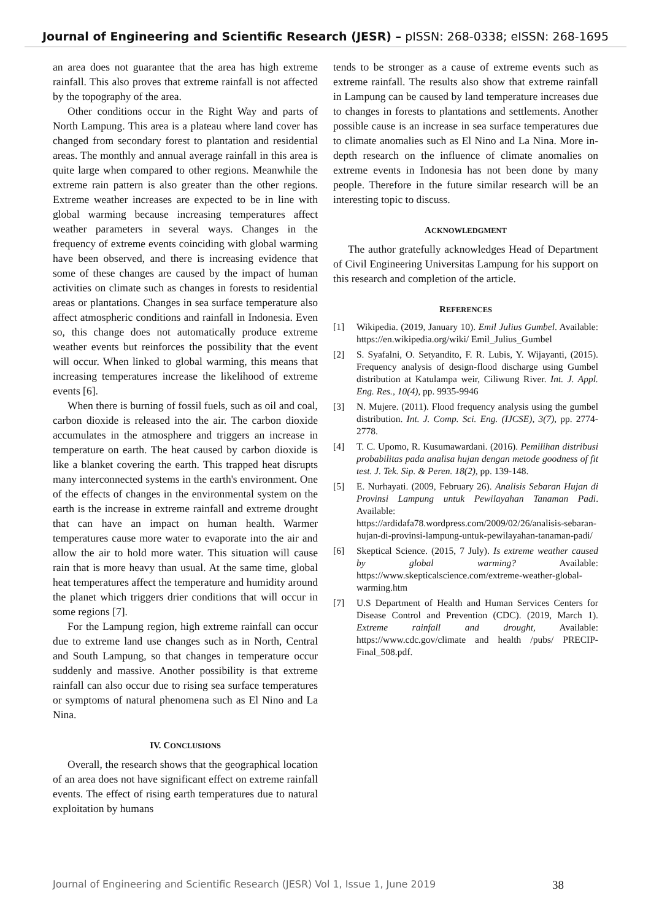Journal of Engineering and Scientific Research (JESR) – pISSN: 268-0338; eISSN: 268-1695
an area does not guarantee that the area has high extreme rainfall. This also proves that extreme rainfall is not affected by the topography of the area.
Other conditions occur in the Right Way and parts of North Lampung. This area is a plateau where land cover has changed from secondary forest to plantation and residential areas. The monthly and annual average rainfall in this area is quite large when compared to other regions. Meanwhile the extreme rain pattern is also greater than the other regions. Extreme weather increases are expected to be in line with global warming because increasing temperatures affect weather parameters in several ways. Changes in the frequency of extreme events coinciding with global warming have been observed, and there is increasing evidence that some of these changes are caused by the impact of human activities on climate such as changes in forests to residential areas or plantations. Changes in sea surface temperature also affect atmospheric conditions and rainfall in Indonesia. Even so, this change does not automatically produce extreme weather events but reinforces the possibility that the event will occur. When linked to global warming, this means that increasing temperatures increase the likelihood of extreme events [6].
When there is burning of fossil fuels, such as oil and coal, carbon dioxide is released into the air. The carbon dioxide accumulates in the atmosphere and triggers an increase in temperature on earth. The heat caused by carbon dioxide is like a blanket covering the earth. This trapped heat disrupts many interconnected systems in the earth's environment. One of the effects of changes in the environmental system on the earth is the increase in extreme rainfall and extreme drought that can have an impact on human health. Warmer temperatures cause more water to evaporate into the air and allow the air to hold more water. This situation will cause rain that is more heavy than usual. At the same time, global heat temperatures affect the temperature and humidity around the planet which triggers drier conditions that will occur in some regions [7].
For the Lampung region, high extreme rainfall can occur due to extreme land use changes such as in North, Central and South Lampung, so that changes in temperature occur suddenly and massive. Another possibility is that extreme rainfall can also occur due to rising sea surface temperatures or symptoms of natural phenomena such as El Nino and La Nina.
IV. CONCLUSIONS
Overall, the research shows that the geographical location of an area does not have significant effect on extreme rainfall events. The effect of rising earth temperatures due to natural exploitation by humans
tends to be stronger as a cause of extreme events such as extreme rainfall. The results also show that extreme rainfall in Lampung can be caused by land temperature increases due to changes in forests to plantations and settlements. Another possible cause is an increase in sea surface temperatures due to climate anomalies such as El Nino and La Nina. More in-depth research on the influence of climate anomalies on extreme events in Indonesia has not been done by many people. Therefore in the future similar research will be an interesting topic to discuss.
ACKNOWLEDGMENT
The author gratefully acknowledges Head of Department of Civil Engineering Universitas Lampung for his support on this research and completion of the article.
REFERENCES
[1] Wikipedia. (2019, January 10). Emil Julius Gumbel. Available: https://en.wikipedia.org/wiki/ Emil_Julius_Gumbel
[2] S. Syafalni, O. Setyandito, F. R. Lubis, Y. Wijayanti, (2015). Frequency analysis of design-flood discharge using Gumbel distribution at Katulampa weir, Ciliwung River. Int. J. Appl. Eng. Res., 10(4), pp. 9935-9946
[3] N. Mujere. (2011). Flood frequency analysis using the gumbel distribution. Int. J. Comp. Sci. Eng. (IJCSE), 3(7), pp. 2774-2778.
[4] T. C. Upomo, R. Kusumawardani. (2016). Pemilihan distribusi probabilitas pada analisa hujan dengan metode goodness of fit test. J. Tek. Sip. & Peren. 18(2), pp. 139-148.
[5] E. Nurhayati. (2009, February 26). Analisis Sebaran Hujan di Provinsi Lampung untuk Pewilayahan Tanaman Padi. Available: https://ardidafa78.wordpress.com/2009/02/26/analisis-sebaran-hujan-di-provinsi-lampung-untuk-pewilayahan-tanaman-padi/
[6] Skeptical Science. (2015, 7 July). Is extreme weather caused by global warming? Available: https://www.skepticalscience.com/extreme-weather-global-warming.htm
[7] U.S Department of Health and Human Services Centers for Disease Control and Prevention (CDC). (2019, March 1). Extreme rainfall and drought, Available: https://www.cdc.gov/climate and health /pubs/ PRECIP-Final_508.pdf.
Journal of Engineering and Scientific Research (JESR) Vol 1, Issue 1, June 2019 38